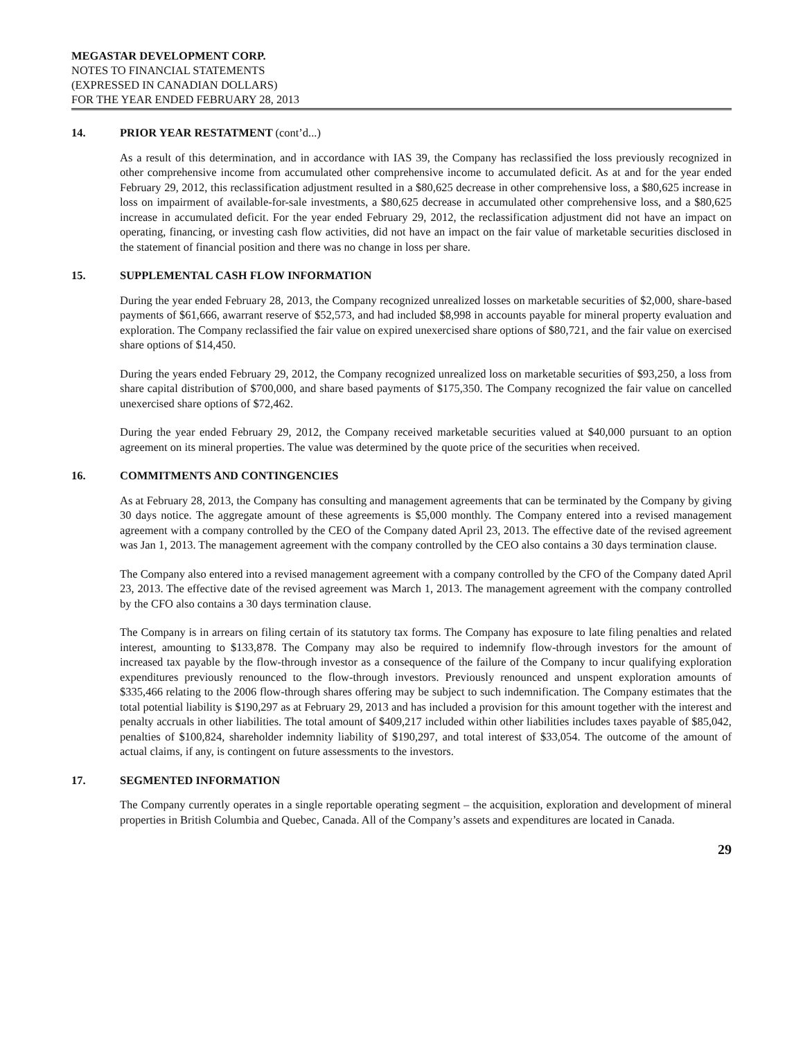MEGASTAR DEVELOPMENT CORP.
NOTES TO FINANCIAL STATEMENTS
(EXPRESSED IN CANADIAN DOLLARS)
FOR THE YEAR ENDED FEBRUARY 28, 2013
14. PRIOR YEAR RESTATMENT (cont’d...)
As a result of this determination, and in accordance with IAS 39, the Company has reclassified the loss previously recognized in other comprehensive income from accumulated other comprehensive income to accumulated deficit. As at and for the year ended February 29, 2012, this reclassification adjustment resulted in a $80,625 decrease in other comprehensive loss, a $80,625 increase in loss on impairment of available-for-sale investments, a $80,625 decrease in accumulated other comprehensive loss, and a $80,625 increase in accumulated deficit. For the year ended February 29, 2012, the reclassification adjustment did not have an impact on operating, financing, or investing cash flow activities, did not have an impact on the fair value of marketable securities disclosed in the statement of financial position and there was no change in loss per share.
15. SUPPLEMENTAL CASH FLOW INFORMATION
During the year ended February 28, 2013, the Company recognized unrealized losses on marketable securities of $2,000, share-based payments of $61,666, awarrant reserve of $52,573, and had included $8,998 in accounts payable for mineral property evaluation and exploration. The Company reclassified the fair value on expired unexercised share options of $80,721, and the fair value on exercised share options of $14,450.
During the years ended February 29, 2012, the Company recognized unrealized loss on marketable securities of $93,250, a loss from share capital distribution of $700,000, and share based payments of $175,350. The Company recognized the fair value on cancelled unexercised share options of $72,462.
During the year ended February 29, 2012, the Company received marketable securities valued at $40,000 pursuant to an option agreement on its mineral properties. The value was determined by the quote price of the securities when received.
16. COMMITMENTS AND CONTINGENCIES
As at February 28, 2013, the Company has consulting and management agreements that can be terminated by the Company by giving 30 days notice. The aggregate amount of these agreements is $5,000 monthly. The Company entered into a revised management agreement with a company controlled by the CEO of the Company dated April 23, 2013. The effective date of the revised agreement was Jan 1, 2013. The management agreement with the company controlled by the CEO also contains a 30 days termination clause.
The Company also entered into a revised management agreement with a company controlled by the CFO of the Company dated April 23, 2013. The effective date of the revised agreement was March 1, 2013. The management agreement with the company controlled by the CFO also contains a 30 days termination clause.
The Company is in arrears on filing certain of its statutory tax forms. The Company has exposure to late filing penalties and related interest, amounting to $133,878. The Company may also be required to indemnify flow-through investors for the amount of increased tax payable by the flow-through investor as a consequence of the failure of the Company to incur qualifying exploration expenditures previously renounced to the flow-through investors. Previously renounced and unspent exploration amounts of $335,466 relating to the 2006 flow-through shares offering may be subject to such indemnification. The Company estimates that the total potential liability is $190,297 as at February 29, 2013 and has included a provision for this amount together with the interest and penalty accruals in other liabilities. The total amount of $409,217 included within other liabilities includes taxes payable of $85,042, penalties of $100,824, shareholder indemnity liability of $190,297, and total interest of $33,054. The outcome of the amount of actual claims, if any, is contingent on future assessments to the investors.
17. SEGMENTED INFORMATION
The Company currently operates in a single reportable operating segment – the acquisition, exploration and development of mineral properties in British Columbia and Quebec, Canada. All of the Company’s assets and expenditures are located in Canada.
29